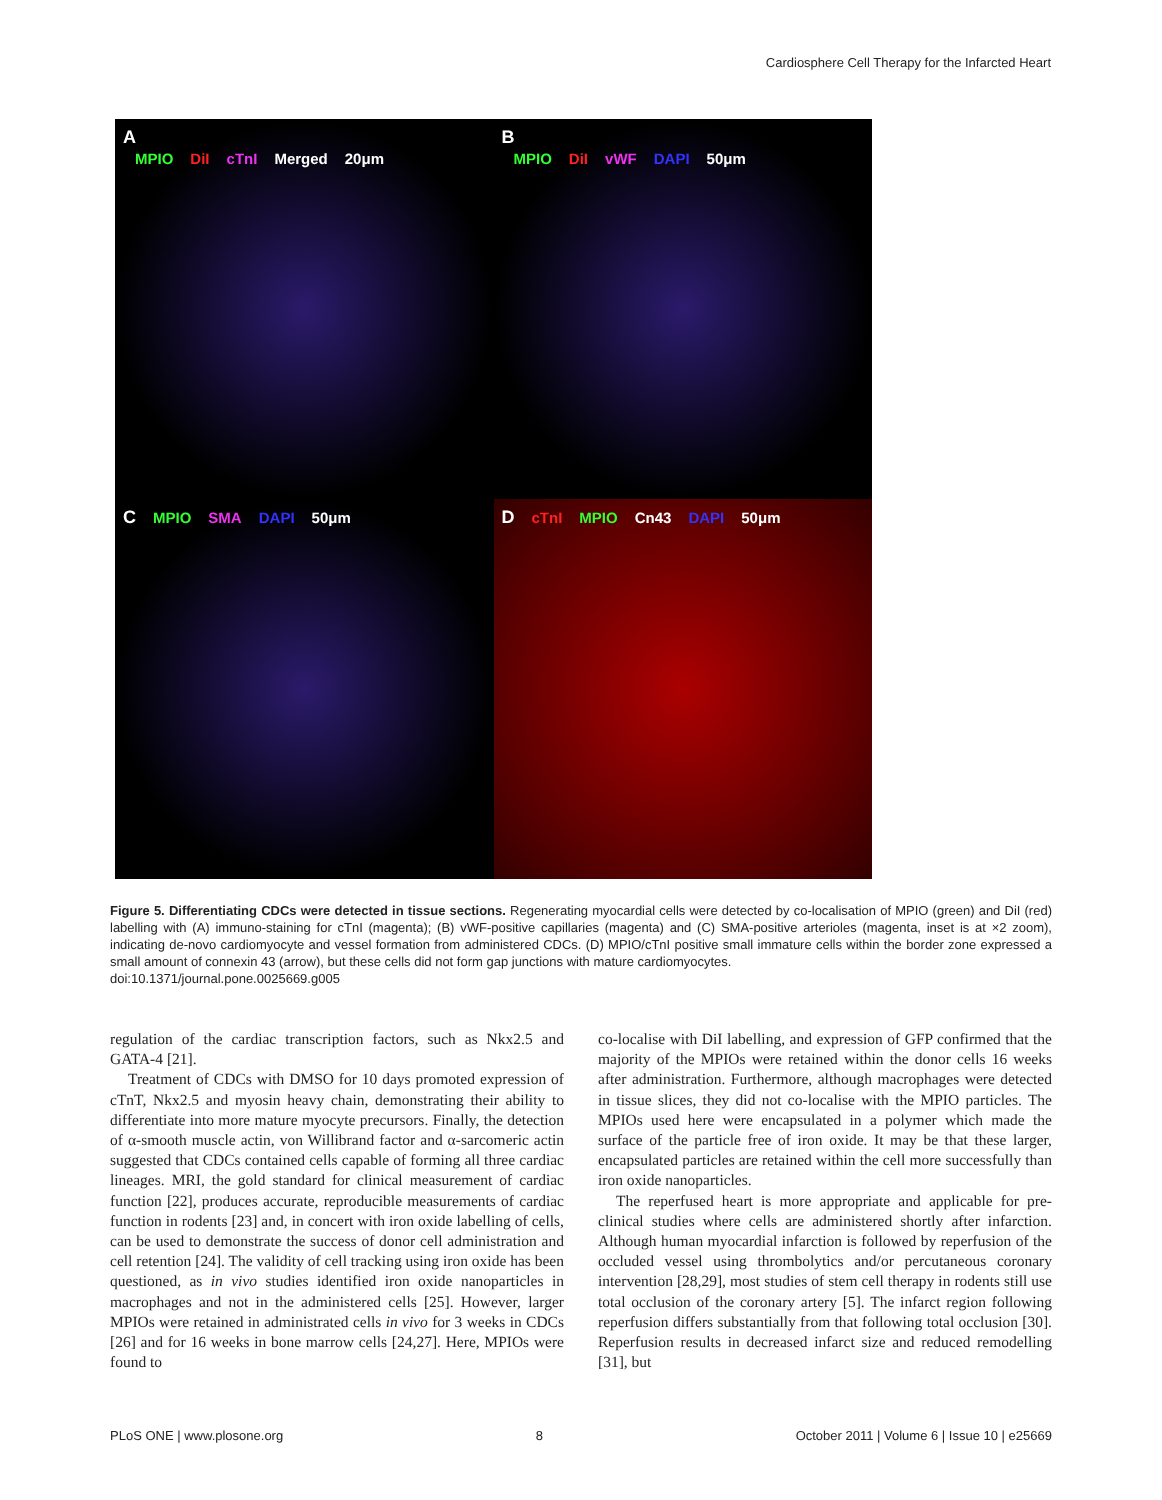Cardiosphere Cell Therapy for the Infarcted Heart
A
MPIO DiI cTnI Merged 20μm
B
MPIO DiI vWF DAPI 50μm
C MPIO SMA DAPI 50μm
D cTnI MPIO Cn43 DAPI 50μm
Figure 5. Differentiating CDCs were detected in tissue sections. Regenerating myocardial cells were detected by co-localisation of MPIO (green) and DiI (red) labelling with (A) immuno-staining for cTnI (magenta); (B) vWF-positive capillaries (magenta) and (C) SMA-positive arterioles (magenta, inset is at ×2 zoom), indicating de-novo cardiomyocyte and vessel formation from administered CDCs. (D) MPIO/cTnI positive small immature cells within the border zone expressed a small amount of connexin 43 (arrow), but these cells did not form gap junctions with mature cardiomyocytes.
doi:10.1371/journal.pone.0025669.g005
regulation of the cardiac transcription factors, such as Nkx2.5 and GATA-4 [21].
Treatment of CDCs with DMSO for 10 days promoted expression of cTnT, Nkx2.5 and myosin heavy chain, demonstrating their ability to differentiate into more mature myocyte precursors. Finally, the detection of α-smooth muscle actin, von Willibrand factor and α-sarcomeric actin suggested that CDCs contained cells capable of forming all three cardiac lineages. MRI, the gold standard for clinical measurement of cardiac function [22], produces accurate, reproducible measurements of cardiac function in rodents [23] and, in concert with iron oxide labelling of cells, can be used to demonstrate the success of donor cell administration and cell retention [24]. The validity of cell tracking using iron oxide has been questioned, as in vivo studies identified iron oxide nanoparticles in macrophages and not in the administered cells [25]. However, larger MPIOs were retained in administrated cells in vivo for 3 weeks in CDCs [26] and for 16 weeks in bone marrow cells [24,27]. Here, MPIOs were found to
co-localise with DiI labelling, and expression of GFP confirmed that the majority of the MPIOs were retained within the donor cells 16 weeks after administration. Furthermore, although macrophages were detected in tissue slices, they did not co-localise with the MPIO particles. The MPIOs used here were encapsulated in a polymer which made the surface of the particle free of iron oxide. It may be that these larger, encapsulated particles are retained within the cell more successfully than iron oxide nanoparticles.
The reperfused heart is more appropriate and applicable for pre-clinical studies where cells are administered shortly after infarction. Although human myocardial infarction is followed by reperfusion of the occluded vessel using thrombolytics and/or percutaneous coronary intervention [28,29], most studies of stem cell therapy in rodents still use total occlusion of the coronary artery [5]. The infarct region following reperfusion differs substantially from that following total occlusion [30]. Reperfusion results in decreased infarct size and reduced remodelling [31], but
PLoS ONE | www.plosone.org 8 October 2011 | Volume 6 | Issue 10 | e25669